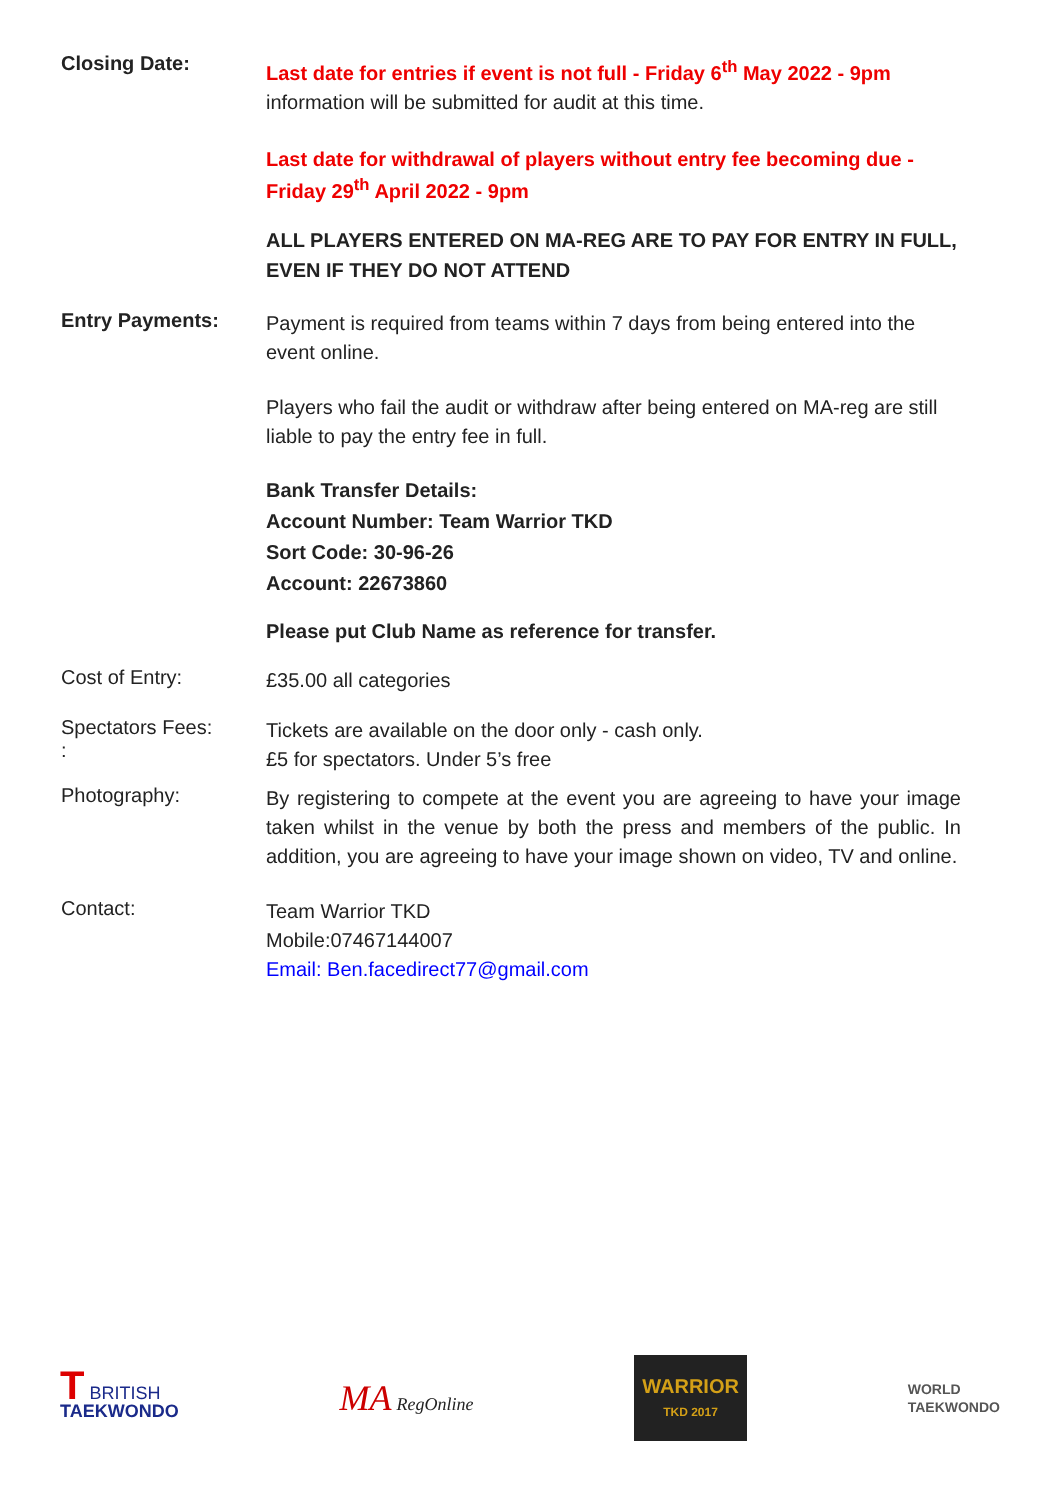Closing Date:
Last date for entries if event is not full - Friday 6<sup>th</sup> May 2022 - 9pm
information will be submitted for audit at this time.
Last date for withdrawal of players without entry fee becoming due - Friday 29<sup>th</sup> April 2022 - 9pm
ALL PLAYERS ENTERED ON MA-REG ARE TO PAY FOR ENTRY IN FULL, EVEN IF THEY DO NOT ATTEND
Entry Payments:
Payment is required from teams within 7 days from being entered into the event online.
Players who fail the audit or withdraw after being entered on MA-reg are still liable to pay the entry fee in full.
Bank Transfer Details:
Account Number: Team Warrior TKD
Sort Code: 30-96-26
Account: 22673860
Please put Club Name as reference for transfer.
Cost of Entry:
£35.00 all categories
Spectators Fees:
:
Tickets are available on the door only - cash only.
£5 for spectators. Under 5’s free
Photography:
By registering to compete at the event you are agreeing to have your image taken whilst in the venue by both the press and members of the public. In addition, you are agreeing to have your image shown on video, TV and online.
Contact:
Team Warrior TKD
Mobile:07467144007
Email: Ben.facedirect77@gmail.com
T BRITISH
TAEKWONDO
MA RegOnline
WARRIOR
TKD 2017
WORLD
TAEKWONDO